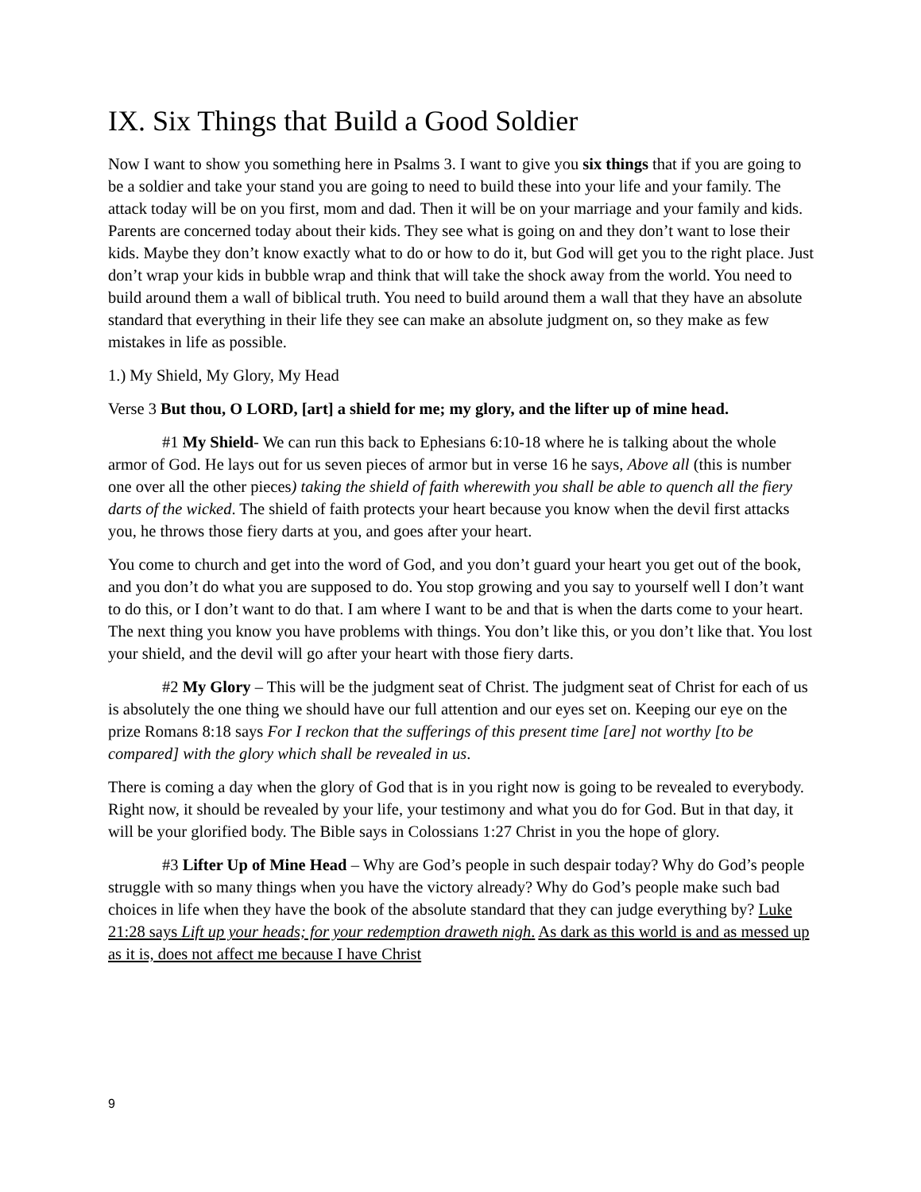IX. Six Things that Build a Good Soldier
Now I want to show you something here in Psalms 3. I want to give you six things that if you are going to be a soldier and take your stand you are going to need to build these into your life and your family. The attack today will be on you first, mom and dad. Then it will be on your marriage and your family and kids. Parents are concerned today about their kids. They see what is going on and they don’t want to lose their kids. Maybe they don’t know exactly what to do or how to do it, but God will get you to the right place. Just don’t wrap your kids in bubble wrap and think that will take the shock away from the world. You need to build around them a wall of biblical truth. You need to build around them a wall that they have an absolute standard that everything in their life they see can make an absolute judgment on, so they make as few mistakes in life as possible.
1.) My Shield, My Glory, My Head
Verse 3 But thou, O LORD, [art] a shield for me; my glory, and the lifter up of mine head.
#1 My Shield- We can run this back to Ephesians 6:10-18 where he is talking about the whole armor of God. He lays out for us seven pieces of armor but in verse 16 he says, Above all (this is number one over all the other pieces) taking the shield of faith wherewith you shall be able to quench all the fiery darts of the wicked. The shield of faith protects your heart because you know when the devil first attacks you, he throws those fiery darts at you, and goes after your heart.
You come to church and get into the word of God, and you don’t guard your heart you get out of the book, and you don’t do what you are supposed to do. You stop growing and you say to yourself well I don’t want to do this, or I don’t want to do that. I am where I want to be and that is when the darts come to your heart. The next thing you know you have problems with things. You don’t like this, or you don’t like that. You lost your shield, and the devil will go after your heart with those fiery darts.
#2 My Glory – This will be the judgment seat of Christ. The judgment seat of Christ for each of us is absolutely the one thing we should have our full attention and our eyes set on. Keeping our eye on the prize Romans 8:18 says For I reckon that the sufferings of this present time [are] not worthy [to be compared] with the glory which shall be revealed in us.
There is coming a day when the glory of God that is in you right now is going to be revealed to everybody. Right now, it should be revealed by your life, your testimony and what you do for God. But in that day, it will be your glorified body. The Bible says in Colossians 1:27 Christ in you the hope of glory.
#3 Lifter Up of Mine Head – Why are God’s people in such despair today? Why do God’s people struggle with so many things when you have the victory already? Why do God’s people make such bad choices in life when they have the book of the absolute standard that they can judge everything by? Luke 21:28 says Lift up your heads; for your redemption draweth nigh. As dark as this world is and as messed up as it is, does not affect me because I have Christ
9